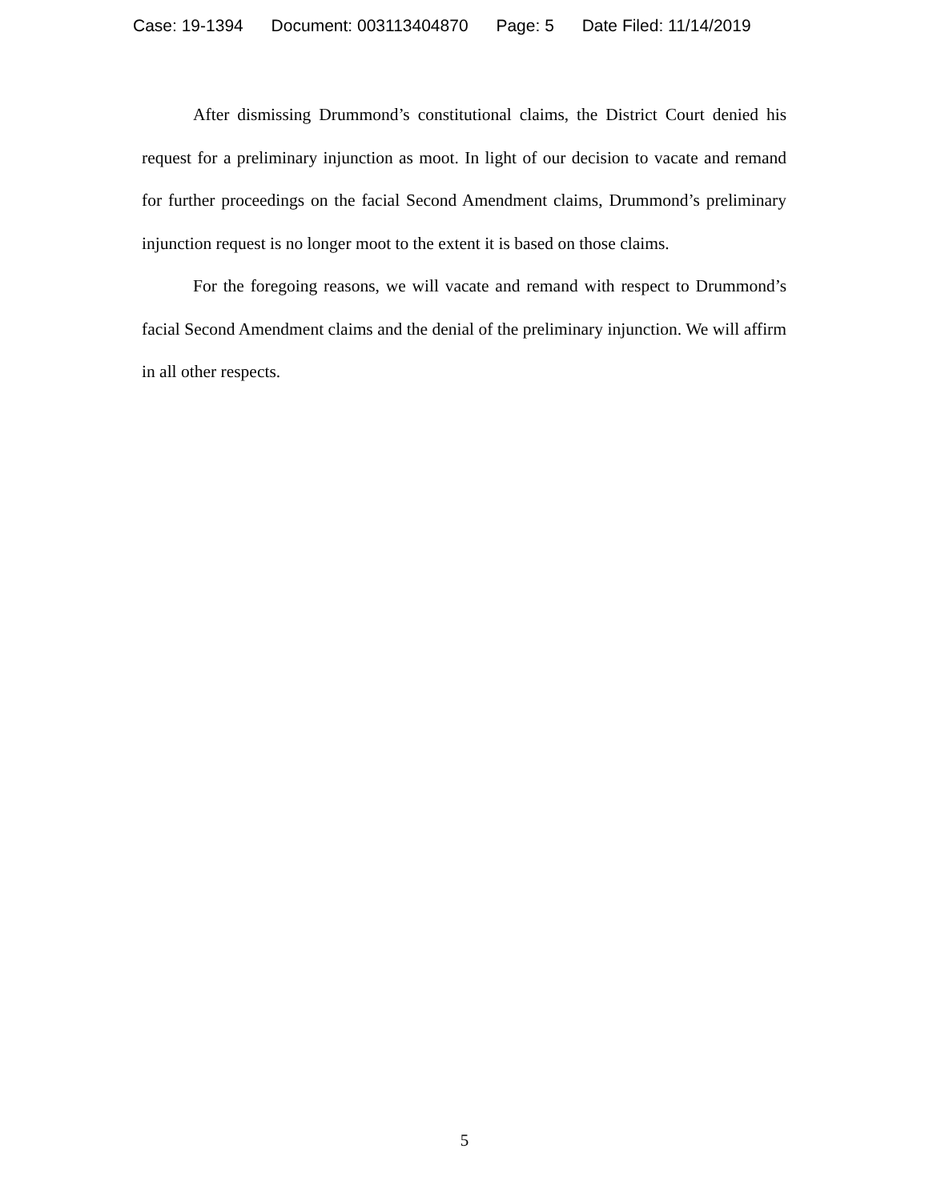Case: 19-1394 Document: 003113404870 Page: 5 Date Filed: 11/14/2019
After dismissing Drummond’s constitutional claims, the District Court denied his request for a preliminary injunction as moot. In light of our decision to vacate and remand for further proceedings on the facial Second Amendment claims, Drummond’s preliminary injunction request is no longer moot to the extent it is based on those claims.
For the foregoing reasons, we will vacate and remand with respect to Drummond’s facial Second Amendment claims and the denial of the preliminary injunction. We will affirm in all other respects.
5